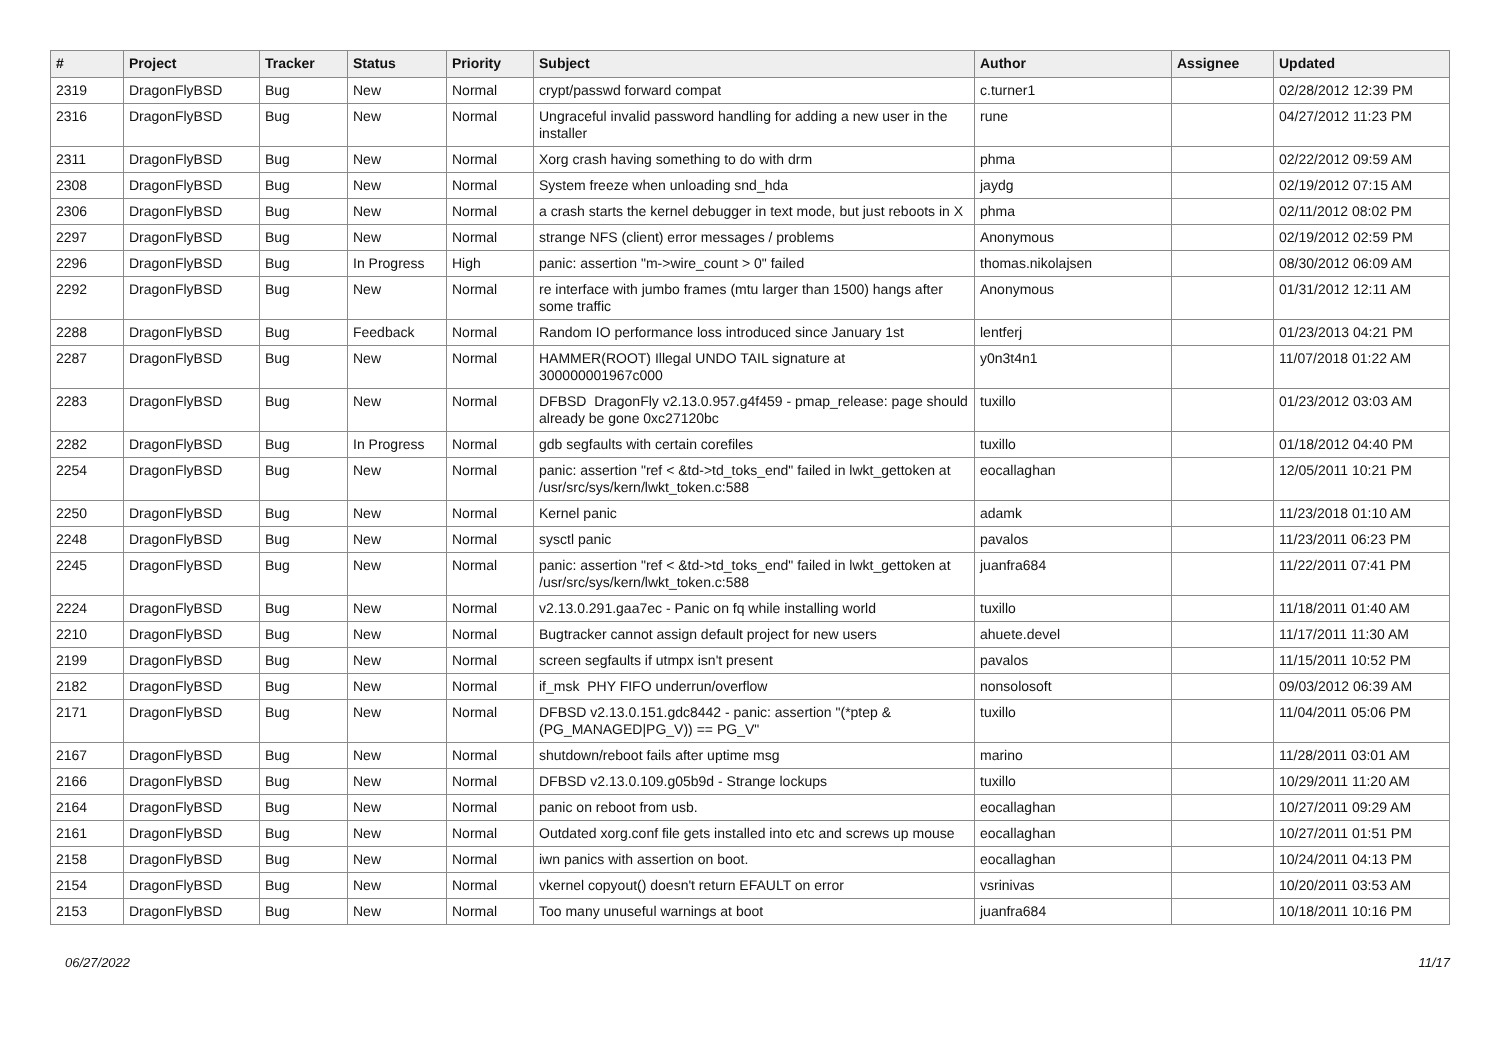| # | Project | Tracker | Status | Priority | Subject | Author | Assignee | Updated |
| --- | --- | --- | --- | --- | --- | --- | --- | --- |
| 2319 | DragonFlyBSD | Bug | New | Normal | crypt/passwd forward compat | c.turner1 | | 02/28/2012 12:39 PM |
| 2316 | DragonFlyBSD | Bug | New | Normal | Ungraceful invalid password handling for adding a new user in the installer | rune | | 04/27/2012 11:23 PM |
| 2311 | DragonFlyBSD | Bug | New | Normal | Xorg crash having something to do with drm | phma | | 02/22/2012 09:59 AM |
| 2308 | DragonFlyBSD | Bug | New | Normal | System freeze when unloading snd_hda | jaydg | | 02/19/2012 07:15 AM |
| 2306 | DragonFlyBSD | Bug | New | Normal | a crash starts the kernel debugger in text mode, but just reboots in X | phma | | 02/11/2012 08:02 PM |
| 2297 | DragonFlyBSD | Bug | New | Normal | strange NFS (client) error messages / problems | Anonymous | | 02/19/2012 02:59 PM |
| 2296 | DragonFlyBSD | Bug | In Progress | High | panic: assertion "m->wire_count > 0" failed | thomas.nikolajsen | | 08/30/2012 06:09 AM |
| 2292 | DragonFlyBSD | Bug | New | Normal | re interface with jumbo frames (mtu larger than 1500) hangs after some traffic | Anonymous | | 01/31/2012 12:11 AM |
| 2288 | DragonFlyBSD | Bug | Feedback | Normal | Random IO performance loss introduced since January 1st | lentferj | | 01/23/2013 04:21 PM |
| 2287 | DragonFlyBSD | Bug | New | Normal | HAMMER(ROOT) Illegal UNDO TAIL signature at 300000001967c000 | y0n3t4n1 | | 11/07/2018 01:22 AM |
| 2283 | DragonFlyBSD | Bug | New | Normal | DFBSD DragonFly v2.13.0.957.g4f459 - pmap_release: page should already be gone 0xc27120bc | tuxillo | | 01/23/2012 03:03 AM |
| 2282 | DragonFlyBSD | Bug | In Progress | Normal | gdb segfaults with certain corefiles | tuxillo | | 01/18/2012 04:40 PM |
| 2254 | DragonFlyBSD | Bug | New | Normal | panic: assertion "ref < &td->td_toks_end" failed in lwkt_gettoken at /usr/src/sys/kern/lwkt_token.c:588 | eocallaghan | | 12/05/2011 10:21 PM |
| 2250 | DragonFlyBSD | Bug | New | Normal | Kernel panic | adamk | | 11/23/2018 01:10 AM |
| 2248 | DragonFlyBSD | Bug | New | Normal | sysctl panic | pavalos | | 11/23/2011 06:23 PM |
| 2245 | DragonFlyBSD | Bug | New | Normal | panic: assertion "ref < &td->td_toks_end" failed in lwkt_gettoken at /usr/src/sys/kern/lwkt_token.c:588 | juanfra684 | | 11/22/2011 07:41 PM |
| 2224 | DragonFlyBSD | Bug | New | Normal | v2.13.0.291.gaa7ec - Panic on fq while installing world | tuxillo | | 11/18/2011 01:40 AM |
| 2210 | DragonFlyBSD | Bug | New | Normal | Bugtracker cannot assign default project for new users | ahuete.devel | | 11/17/2011 11:30 AM |
| 2199 | DragonFlyBSD | Bug | New | Normal | screen segfaults if utmpx isn't present | pavalos | | 11/15/2011 10:52 PM |
| 2182 | DragonFlyBSD | Bug | New | Normal | if_msk PHY FIFO underrun/overflow | nonsolosoft | | 09/03/2012 06:39 AM |
| 2171 | DragonFlyBSD | Bug | New | Normal | DFBSD v2.13.0.151.gdc8442 - panic: assertion "(*ptep & (PG_MANAGED/PG_V)) == PG_V" | tuxillo | | 11/04/2011 05:06 PM |
| 2167 | DragonFlyBSD | Bug | New | Normal | shutdown/reboot fails after uptime msg | marino | | 11/28/2011 03:01 AM |
| 2166 | DragonFlyBSD | Bug | New | Normal | DFBSD v2.13.0.109.g05b9d - Strange lockups | tuxillo | | 10/29/2011 11:20 AM |
| 2164 | DragonFlyBSD | Bug | New | Normal | panic on reboot from usb. | eocallaghan | | 10/27/2011 09:29 AM |
| 2161 | DragonFlyBSD | Bug | New | Normal | Outdated xorg.conf file gets installed into etc and screws up mouse | eocallaghan | | 10/27/2011 01:51 PM |
| 2158 | DragonFlyBSD | Bug | New | Normal | iwn panics with assertion on boot. | eocallaghan | | 10/24/2011 04:13 PM |
| 2154 | DragonFlyBSD | Bug | New | Normal | vkernel copyout() doesn't return EFAULT on error | vsrinivas | | 10/20/2011 03:53 AM |
| 2153 | DragonFlyBSD | Bug | New | Normal | Too many unuseful warnings at boot | juanfra684 | | 10/18/2011 10:16 PM |
06/27/2022 11/17